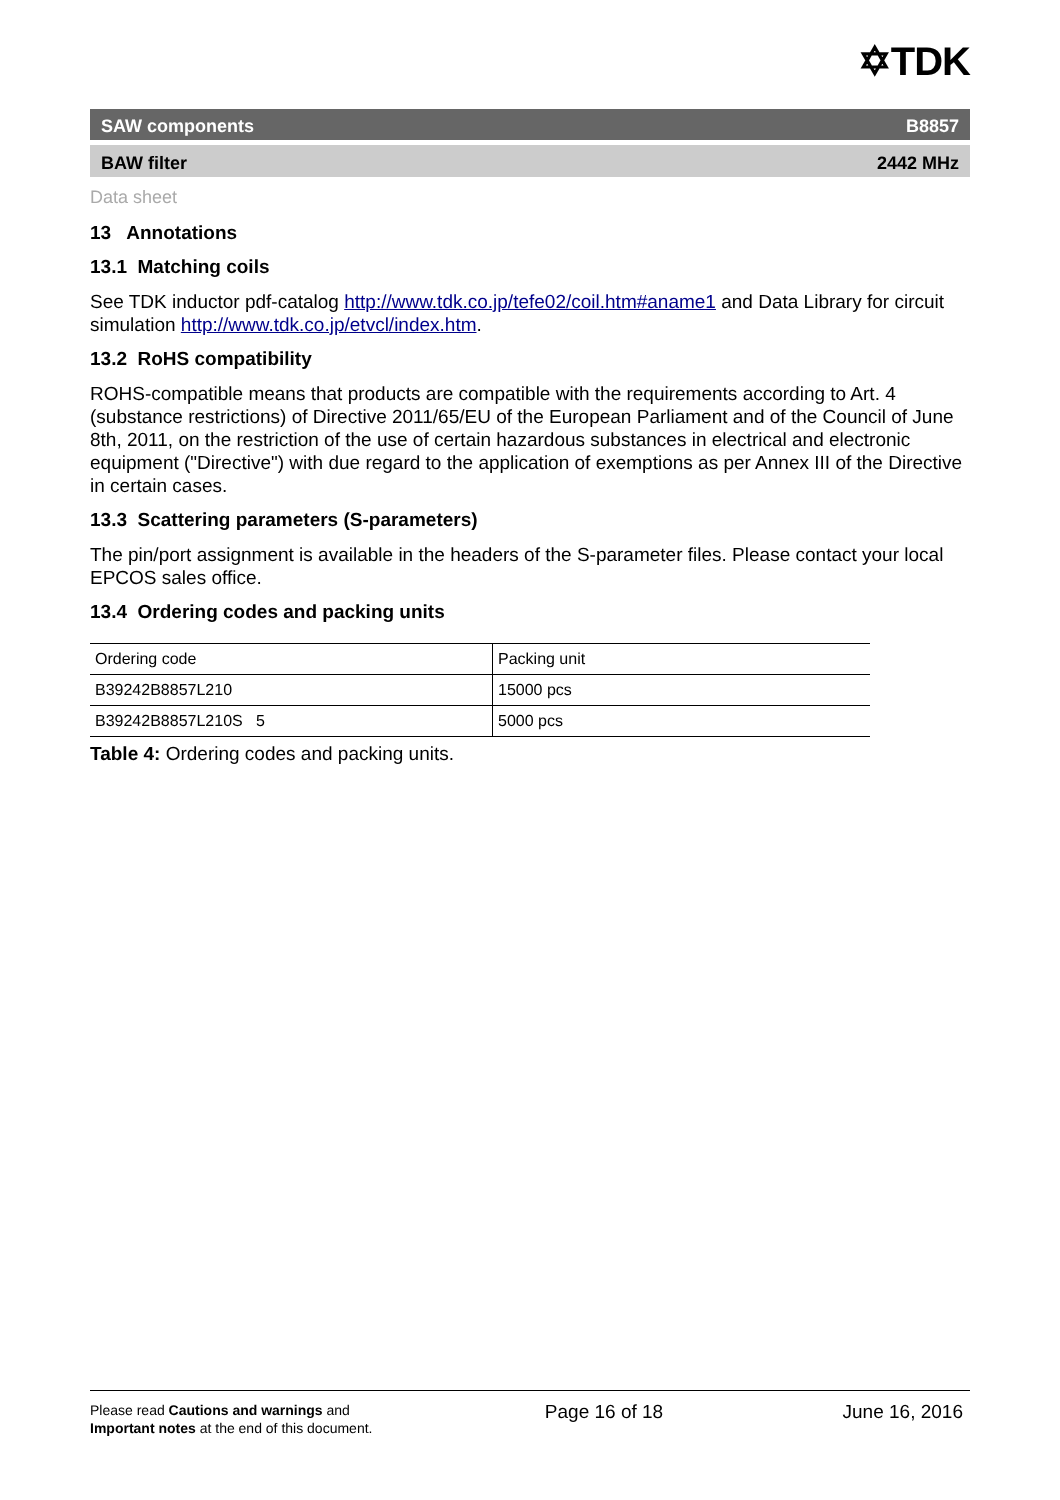✡TDK
SAW components B8857
BAW filter 2442 MHz
Data sheet
13 Annotations
13.1 Matching coils
See TDK inductor pdf-catalog http://www.tdk.co.jp/tefe02/coil.htm#aname1 and Data Library for circuit simulation http://www.tdk.co.jp/etvcl/index.htm.
13.2 RoHS compatibility
ROHS-compatible means that products are compatible with the requirements according to Art. 4 (substance restrictions) of Directive 2011/65/EU of the European Parliament and of the Council of June 8th, 2011, on the restriction of the use of certain hazardous substances in electrical and electronic equipment ("Directive") with due regard to the application of exemptions as per Annex III of the Directive in certain cases.
13.3 Scattering parameters (S-parameters)
The pin/port assignment is available in the headers of the S-parameter files. Please contact your local EPCOS sales office.
13.4 Ordering codes and packing units
| Ordering code | Packing unit |
| B39242B8857L210 | 15000 pcs |
| B39242B8857L210S 5 | 5000 pcs |
Table 4: Ordering codes and packing units.
Please read Cautions and warnings and
Important notes at the end of this document.
Page 16 of 18 June 16, 2016